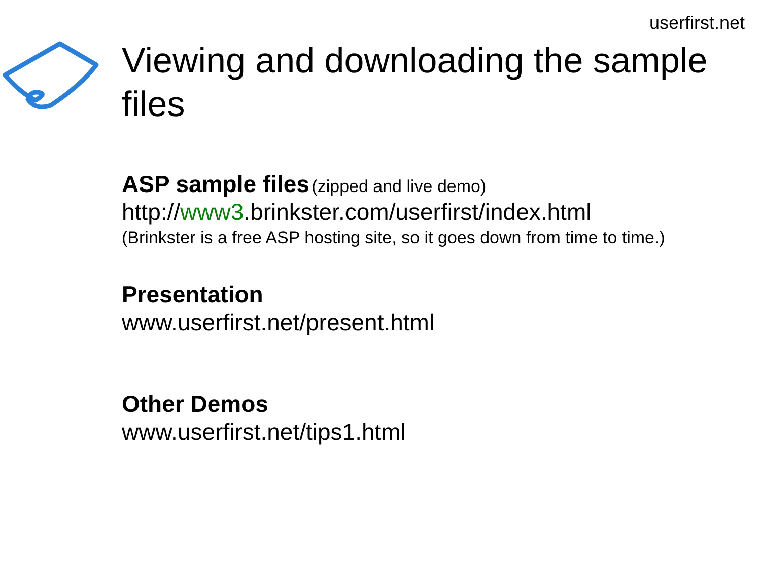userfirst.net
Viewing and downloading the sample files
ASP sample files (zipped and live demo)
http://www3.brinkster.com/userfirst/index.html
(Brinkster is a free ASP hosting site, so it goes down from time to time.)
Presentation
www.userfirst.net/present.html
Other Demos
www.userfirst.net/tips1.html